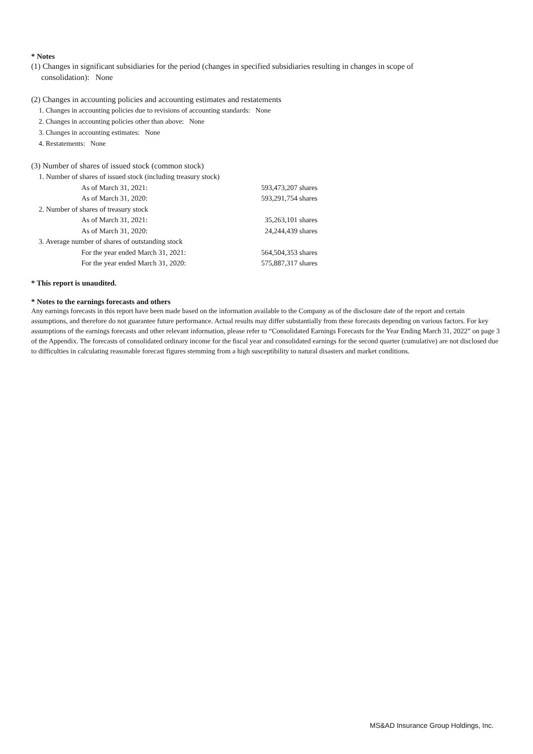* Notes
(1) Changes in significant subsidiaries for the period (changes in specified subsidiaries resulting in changes in scope of
consolidation): None
(2) Changes in accounting policies and accounting estimates and restatements
1. Changes in accounting policies due to revisions of accounting standards: None
2. Changes in accounting policies other than above: None
3. Changes in accounting estimates: None
4. Restatements: None
(3) Number of shares of issued stock (common stock)
| 1. Number of shares of issued stock (including treasury stock) | |
| As of March 31, 2021: | 593,473,207 shares |
| As of March 31, 2020: | 593,291,754 shares |
| 2. Number of shares of treasury stock | |
| As of March 31, 2021: | 35,263,101 shares |
| As of March 31, 2020: | 24,244,439 shares |
| 3. Average number of shares of outstanding stock | |
| For the year ended March 31, 2021: | 564,504,353 shares |
| For the year ended March 31, 2020: | 575,887,317 shares |
* This report is unaudited.
* Notes to the earnings forecasts and others
Any earnings forecasts in this report have been made based on the information available to the Company as of the disclosure date of the report and certain assumptions, and therefore do not guarantee future performance. Actual results may differ substantially from these forecasts depending on various factors. For key assumptions of the earnings forecasts and other relevant information, please refer to “Consolidated Earnings Forecasts for the Year Ending March 31, 2022” on page 3 of the Appendix. The forecasts of consolidated ordinary income for the fiscal year and consolidated earnings for the second quarter (cumulative) are not disclosed due to difficulties in calculating reasonable forecast figures stemming from a high susceptibility to natural disasters and market conditions.
MS&AD Insurance Group Holdings, Inc.